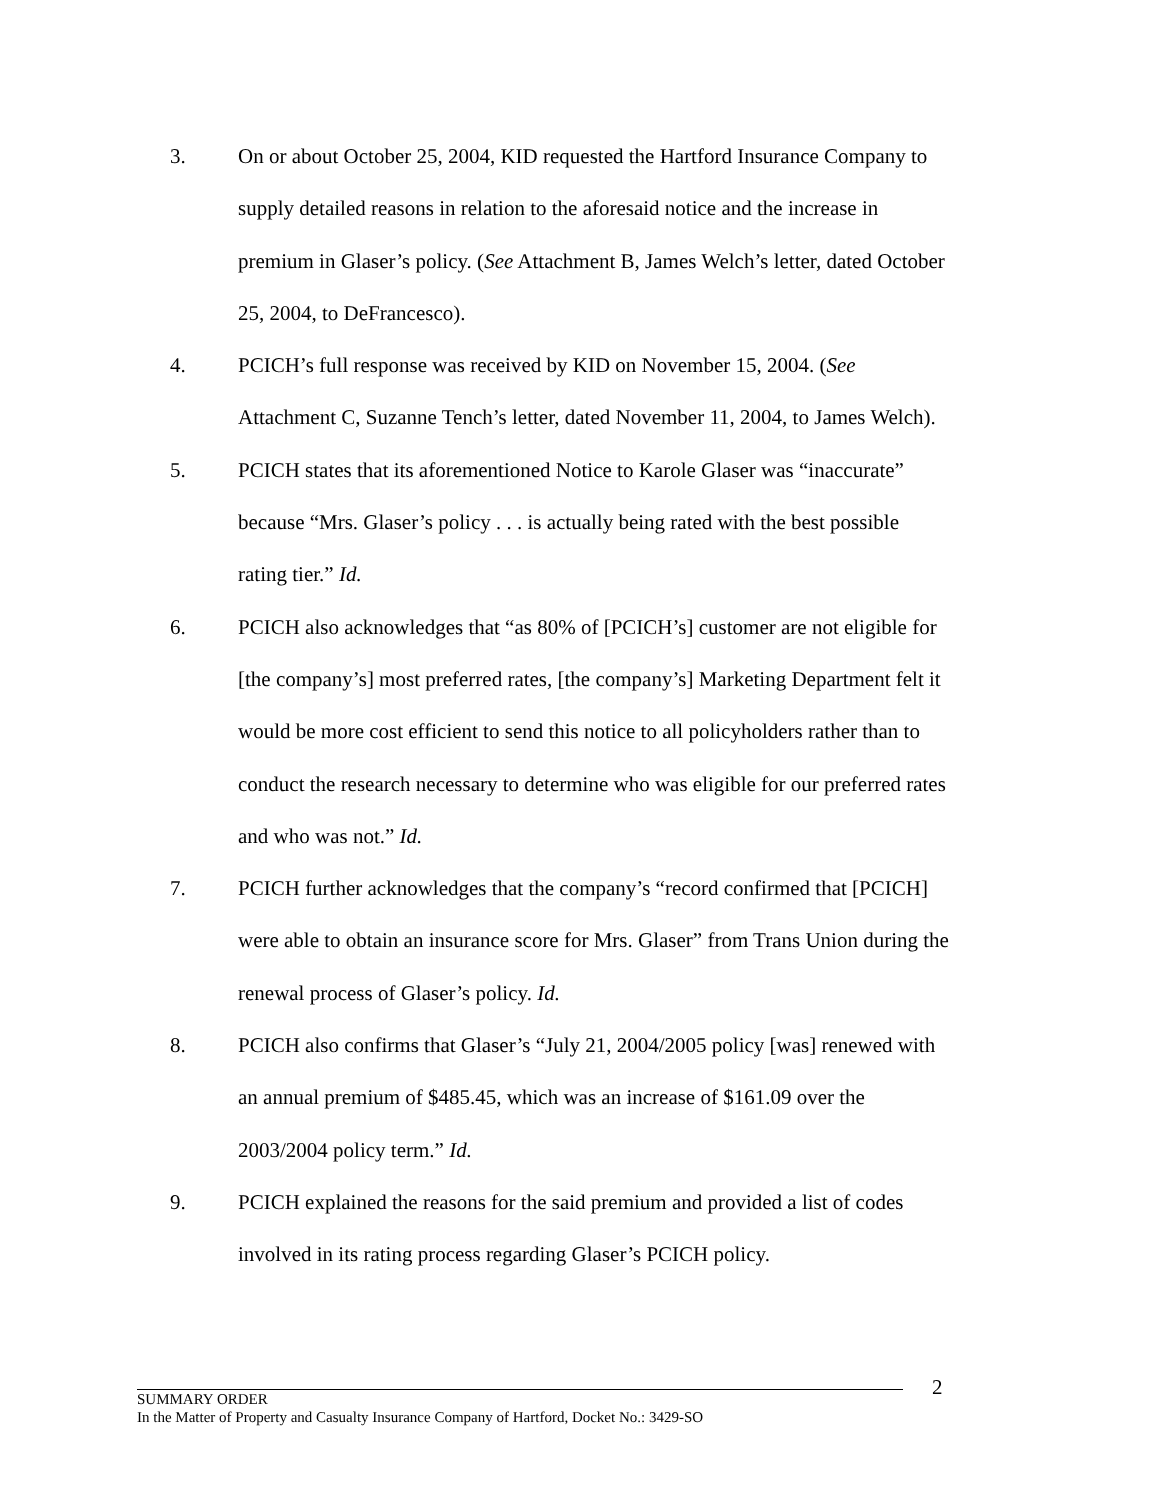3. On or about October 25, 2004, KID requested the Hartford Insurance Company to supply detailed reasons in relation to the aforesaid notice and the increase in premium in Glaser’s policy. (See Attachment B, James Welch’s letter, dated October 25, 2004, to DeFrancesco).
4. PCICH’s full response was received by KID on November 15, 2004. (See Attachment C, Suzanne Tench’s letter, dated November 11, 2004, to James Welch).
5. PCICH states that its aforementioned Notice to Karole Glaser was “inaccurate” because “Mrs. Glaser’s policy . . . is actually being rated with the best possible rating tier.” Id.
6. PCICH also acknowledges that “as 80% of [PCICH’s] customer are not eligible for [the company’s] most preferred rates, [the company’s] Marketing Department felt it would be more cost efficient to send this notice to all policyholders rather than to conduct the research necessary to determine who was eligible for our preferred rates and who was not.” Id.
7. PCICH further acknowledges that the company’s “record confirmed that [PCICH] were able to obtain an insurance score for Mrs. Glaser” from Trans Union during the renewal process of Glaser’s policy. Id.
8. PCICH also confirms that Glaser’s “July 21, 2004/2005 policy [was] renewed with an annual premium of $485.45, which was an increase of $161.09 over the 2003/2004 policy term.” Id.
9. PCICH explained the reasons for the said premium and provided a list of codes involved in its rating process regarding Glaser’s PCICH policy.
2
SUMMARY ORDER
In the Matter of Property and Casualty Insurance Company of Hartford, Docket No.: 3429-SO